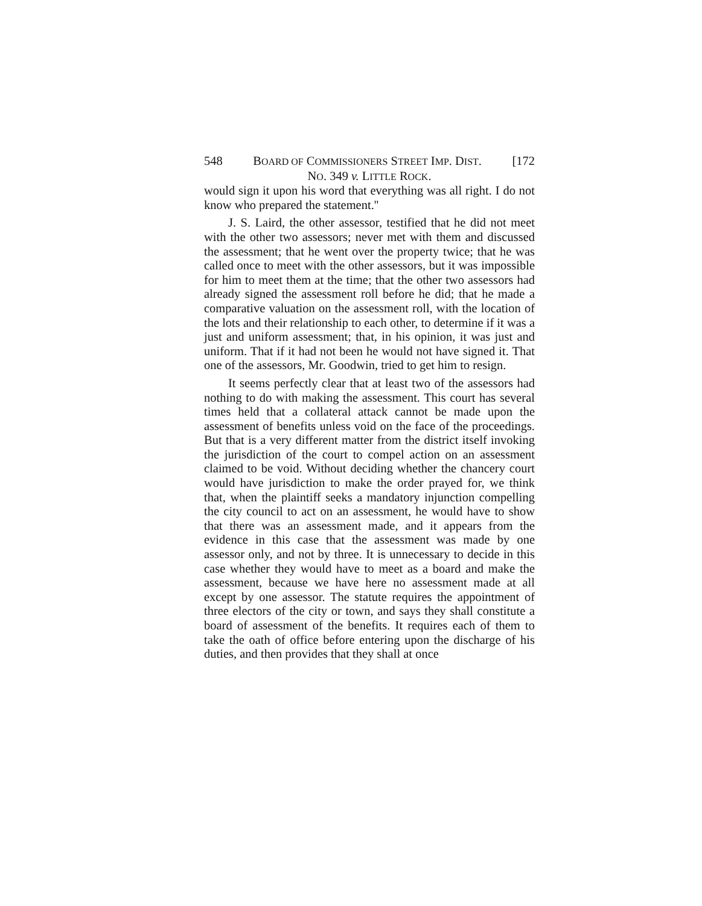548 BOARD OF COMMISSIONERS STREET IMP. DIST. [172
NO. 349 v. LITTLE ROCK.
would sign it upon his word that everything was all right. I do not know who prepared the statement.''
J. S. Laird, the other assessor, testified that he did not meet with the other two assessors; never met with them and discussed the assessment; that he went over the property twice; that he was called once to meet with the other assessors, but it was impossible for him to meet them at the time; that the other two assessors had already signed the assessment roll before he did; that he made a comparative valuation on the assessment roll, with the location of the lots and their relationship to each other, to determine if it was a just and uniform assessment; that, in his opinion, it was just and uniform. That if it had not been he would not have signed it. That one of the assessors, Mr. Goodwin, tried to get him to resign.
It seems perfectly clear that at least two of the assessors had nothing to do with making the assessment. This court has several times held that a collateral attack cannot be made upon the assessment of benefits unless void on the face of the proceedings. But that is a very different matter from the district itself invoking the jurisdiction of the court to compel action on an assessment claimed to be void. Without deciding whether the chancery court would have jurisdiction to make the order prayed for, we think that, when the plaintiff seeks a mandatory injunction compelling the city council to act on an assessment, he would have to show that there was an assessment made, and it appears from the evidence in this case that the assessment was made by one assessor only, and not by three. It is unnecessary to decide in this case whether they would have to meet as a board and make the assessment, because we have here no assessment made at all except by one assessor. The statute requires the appointment of three electors of the city or town, and says they shall constitute a board of assessment of the benefits. It requires each of them to take the oath of office before entering upon the discharge of his duties, and then provides that they shall at once